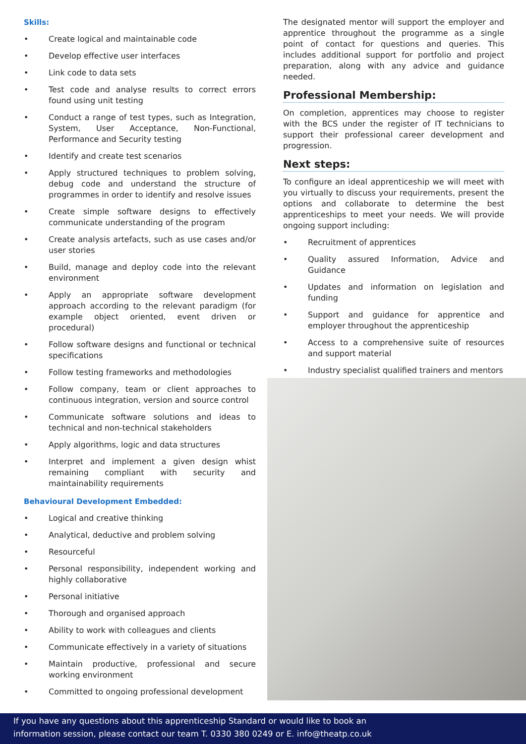Skills:
• Create logical and maintainable code
• Develop effective user interfaces
• Link code to data sets
• Test code and analyse results to correct errors found using unit testing
• Conduct a range of test types, such as Integration, System, User Acceptance, Non-Functional, Performance and Security testing
• Identify and create test scenarios
• Apply structured techniques to problem solving, debug code and understand the structure of programmes in order to identify and resolve issues
• Create simple software designs to effectively communicate understanding of the program
• Create analysis artefacts, such as use cases and/or user stories
• Build, manage and deploy code into the relevant environment
• Apply an appropriate software development approach according to the relevant paradigm (for example object oriented, event driven or procedural)
• Follow software designs and functional or technical specifications
• Follow testing frameworks and methodologies
• Follow company, team or client approaches to continuous integration, version and source control
• Communicate software solutions and ideas to technical and non-technical stakeholders
• Apply algorithms, logic and data structures
• Interpret and implement a given design whist remaining compliant with security and maintainability requirements
Behavioural Development Embedded:
• Logical and creative thinking
• Analytical, deductive and problem solving
• Resourceful
• Personal responsibility, independent working and highly collaborative
• Personal initiative
• Thorough and organised approach
• Ability to work with colleagues and clients
• Communicate effectively in a variety of situations
• Maintain productive, professional and secure working environment
• Committed to ongoing professional development
The designated mentor will support the employer and apprentice throughout the programme as a single point of contact for questions and queries. This includes additional support for portfolio and project preparation, along with any advice and guidance needed.
Professional Membership:
On completion, apprentices may choose to register with the BCS under the register of IT technicians to support their professional career development and progression.
Next steps:
To configure an ideal apprenticeship we will meet with you virtually to discuss your requirements, present the options and collaborate to determine the best apprenticeships to meet your needs. We will provide ongoing support including:
• Recruitment of apprentices
• Quality assured Information, Advice and Guidance
• Updates and information on legislation and funding
• Support and guidance for apprentice and employer throughout the apprenticeship
• Access to a comprehensive suite of resources and support material
• Industry specialist qualified trainers and mentors
If you have any questions about this apprenticeship Standard or would like to book an
information session, please contact our team T. 0330 380 0249 or E. info@theatp.co.uk